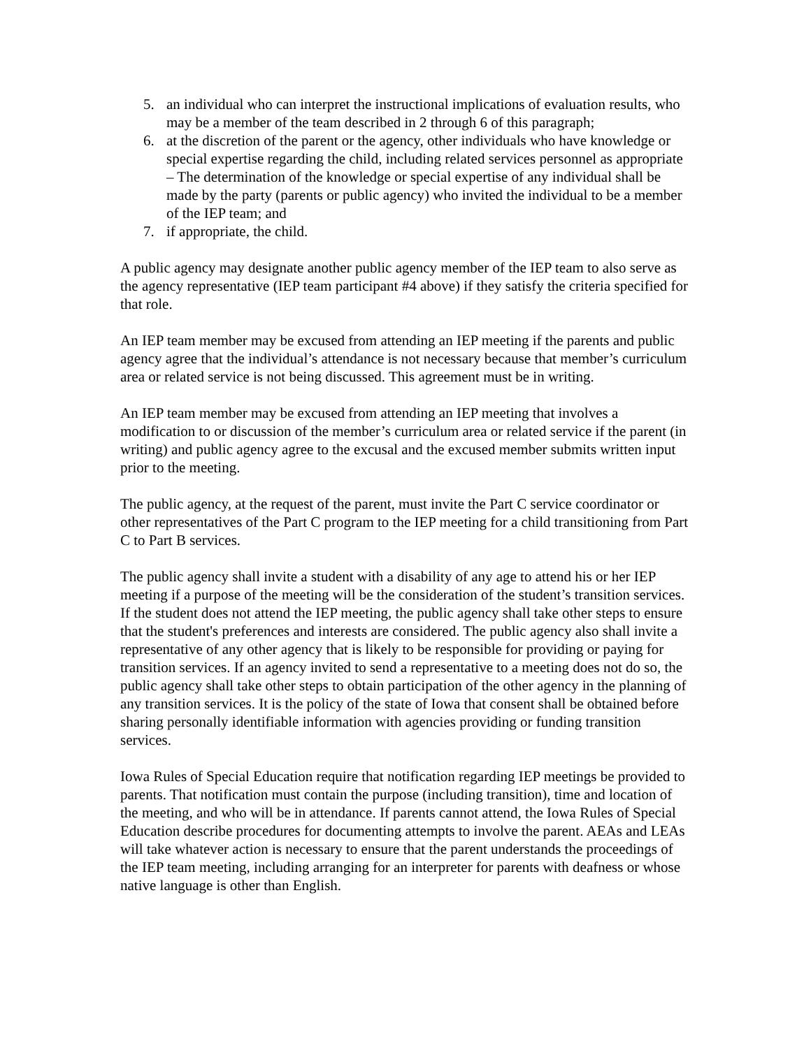5. an individual who can interpret the instructional implications of evaluation results, who may be a member of the team described in 2 through 6 of this paragraph;
6. at the discretion of the parent or the agency, other individuals who have knowledge or special expertise regarding the child, including related services personnel as appropriate – The determination of the knowledge or special expertise of any individual shall be made by the party (parents or public agency) who invited the individual to be a member of the IEP team; and
7. if appropriate, the child.
A public agency may designate another public agency member of the IEP team to also serve as the agency representative (IEP team participant #4 above) if they satisfy the criteria specified for that role.
An IEP team member may be excused from attending an IEP meeting if the parents and public agency agree that the individual’s attendance is not necessary because that member’s curriculum area or related service is not being discussed. This agreement must be in writing.
An IEP team member may be excused from attending an IEP meeting that involves a modification to or discussion of the member’s curriculum area or related service if the parent (in writing) and public agency agree to the excusal and the excused member submits written input prior to the meeting.
The public agency, at the request of the parent, must invite the Part C service coordinator or other representatives of the Part C program to the IEP meeting for a child transitioning from Part C to Part B services.
The public agency shall invite a student with a disability of any age to attend his or her IEP meeting if a purpose of the meeting will be the consideration of the student’s transition services. If the student does not attend the IEP meeting, the public agency shall take other steps to ensure that the student's preferences and interests are considered. The public agency also shall invite a representative of any other agency that is likely to be responsible for providing or paying for transition services. If an agency invited to send a representative to a meeting does not do so, the public agency shall take other steps to obtain participation of the other agency in the planning of any transition services. It is the policy of the state of Iowa that consent shall be obtained before sharing personally identifiable information with agencies providing or funding transition services.
Iowa Rules of Special Education require that notification regarding IEP meetings be provided to parents. That notification must contain the purpose (including transition), time and location of the meeting, and who will be in attendance. If parents cannot attend, the Iowa Rules of Special Education describe procedures for documenting attempts to involve the parent. AEAs and LEAs will take whatever action is necessary to ensure that the parent understands the proceedings of the IEP team meeting, including arranging for an interpreter for parents with deafness or whose native language is other than English.